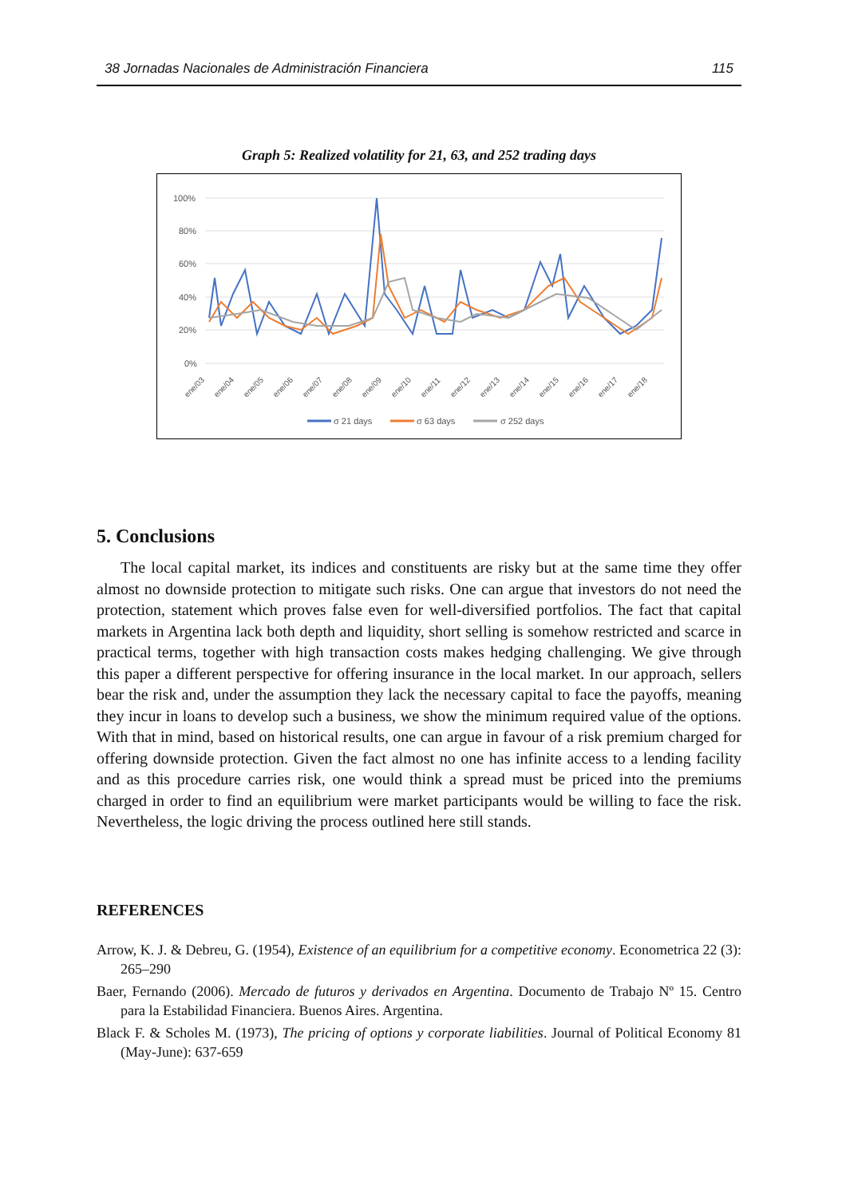38 Jornadas Nacionales de Administración Financiera 115
Graph 5: Realized volatility for 21, 63, and 252 trading days
100%
80%
60%
40%
20%
0%
ene/03
ene/04
ene/05
ene/06
ene/07
ene/08
ene/09
ene/10
ene/11
ene/12
ene/13
ene/14
ene/15
ene/16
ene/17
ene/18
σ 21 days
σ 63 days
σ 252 days
5. Conclusions
The local capital market, its indices and constituents are risky but at the same time they offer almost no downside protection to mitigate such risks. One can argue that investors do not need the protection, statement which proves false even for well-diversified portfolios. The fact that capital markets in Argentina lack both depth and liquidity, short selling is somehow restricted and scarce in practical terms, together with high transaction costs makes hedging challenging. We give through this paper a different perspective for offering insurance in the local market. In our approach, sellers bear the risk and, under the assumption they lack the necessary capital to face the payoffs, meaning they incur in loans to develop such a business, we show the minimum required value of the options. With that in mind, based on historical results, one can argue in favour of a risk premium charged for offering downside protection. Given the fact almost no one has infinite access to a lending facility and as this procedure carries risk, one would think a spread must be priced into the premiums charged in order to find an equilibrium were market participants would be willing to face the risk. Nevertheless, the logic driving the process outlined here still stands.
REFERENCES
Arrow, K. J. & Debreu, G. (1954), Existence of an equilibrium for a competitive economy. Econometrica 22 (3): 265–290
Baer, Fernando (2006). Mercado de futuros y derivados en Argentina. Documento de Trabajo Nº 15. Centro para la Estabilidad Financiera. Buenos Aires. Argentina.
Black F. & Scholes M. (1973), The pricing of options y corporate liabilities. Journal of Political Economy 81 (May-June): 637-659